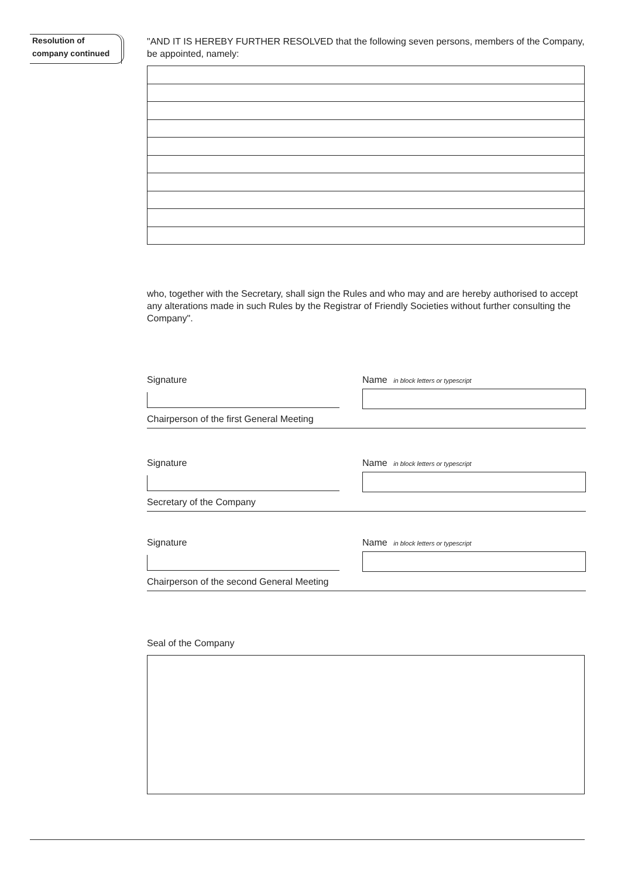Resolution of
company continued
"AND IT IS HEREBY FURTHER RESOLVED that the following seven persons, members of the Company, be appointed, namely:
who, together with the Secretary, shall sign the Rules and who may and are hereby authorised to accept any alterations made in such Rules by the Registrar of Friendly Societies without further consulting the Company".
Signature Name in block letters or typescript
Chairperson of the first General Meeting
Signature Name in block letters or typescript
Secretary of the Company
Signature Name in block letters or typescript
Chairperson of the second General Meeting
Seal of the Company